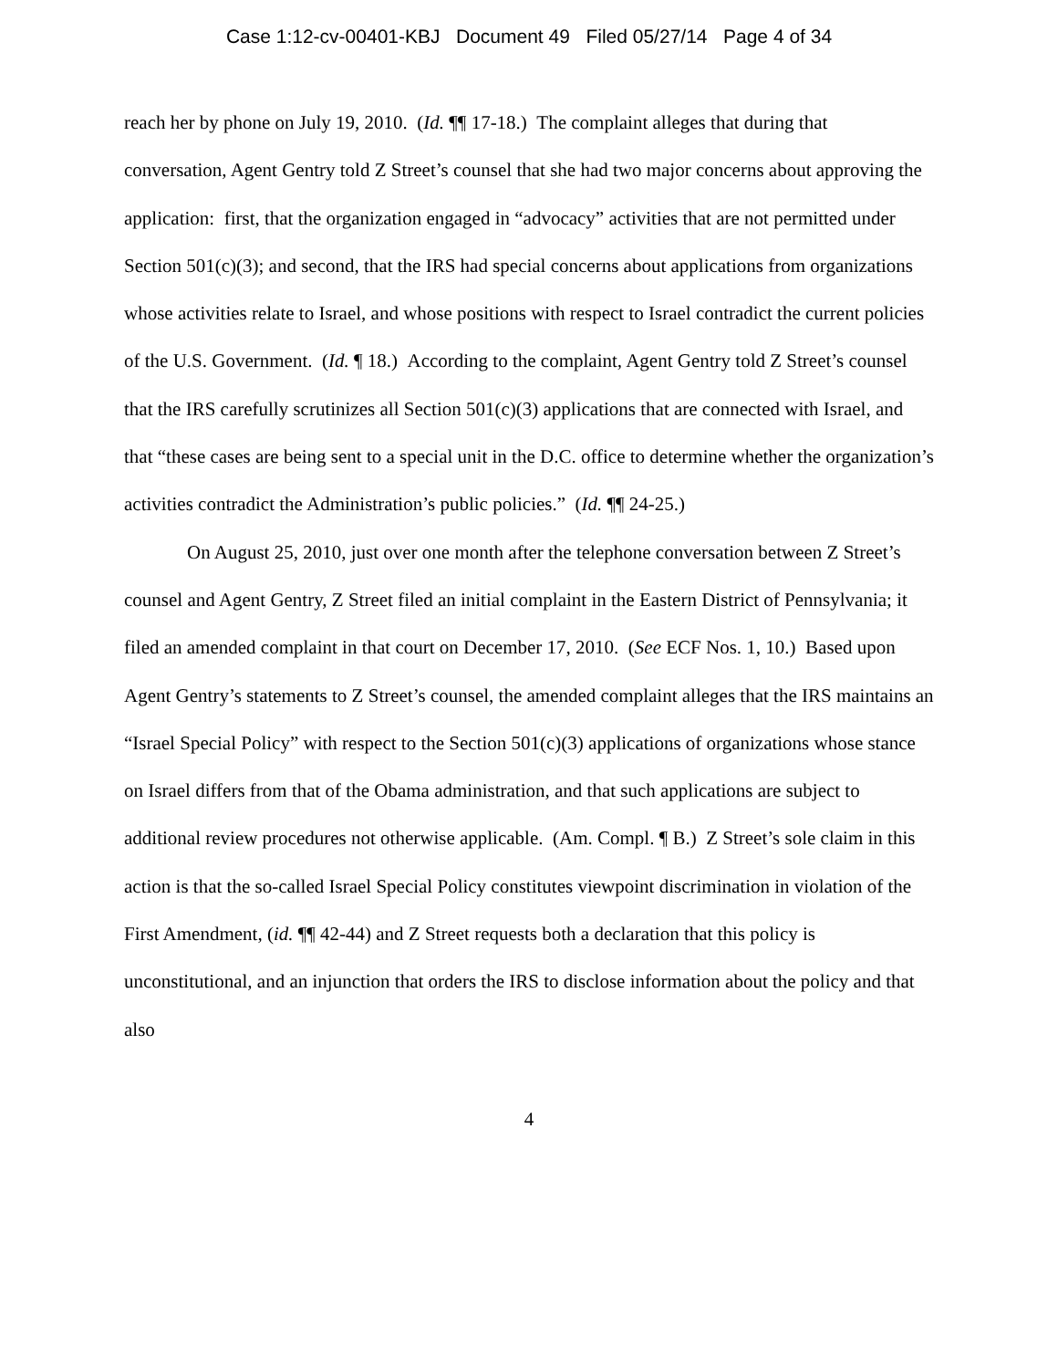Case 1:12-cv-00401-KBJ Document 49 Filed 05/27/14 Page 4 of 34
reach her by phone on July 19, 2010. (Id. ¶¶ 17-18.) The complaint alleges that during that conversation, Agent Gentry told Z Street’s counsel that she had two major concerns about approving the application: first, that the organization engaged in “advocacy” activities that are not permitted under Section 501(c)(3); and second, that the IRS had special concerns about applications from organizations whose activities relate to Israel, and whose positions with respect to Israel contradict the current policies of the U.S. Government. (Id. ¶ 18.) According to the complaint, Agent Gentry told Z Street’s counsel that the IRS carefully scrutinizes all Section 501(c)(3) applications that are connected with Israel, and that “these cases are being sent to a special unit in the D.C. office to determine whether the organization’s activities contradict the Administration’s public policies.” (Id. ¶¶ 24-25.)
On August 25, 2010, just over one month after the telephone conversation between Z Street’s counsel and Agent Gentry, Z Street filed an initial complaint in the Eastern District of Pennsylvania; it filed an amended complaint in that court on December 17, 2010. (See ECF Nos. 1, 10.) Based upon Agent Gentry’s statements to Z Street’s counsel, the amended complaint alleges that the IRS maintains an “Israel Special Policy” with respect to the Section 501(c)(3) applications of organizations whose stance on Israel differs from that of the Obama administration, and that such applications are subject to additional review procedures not otherwise applicable. (Am. Compl. ¶ B.) Z Street’s sole claim in this action is that the so-called Israel Special Policy constitutes viewpoint discrimination in violation of the First Amendment, (id. ¶¶ 42-44) and Z Street requests both a declaration that this policy is unconstitutional, and an injunction that orders the IRS to disclose information about the policy and that also
4